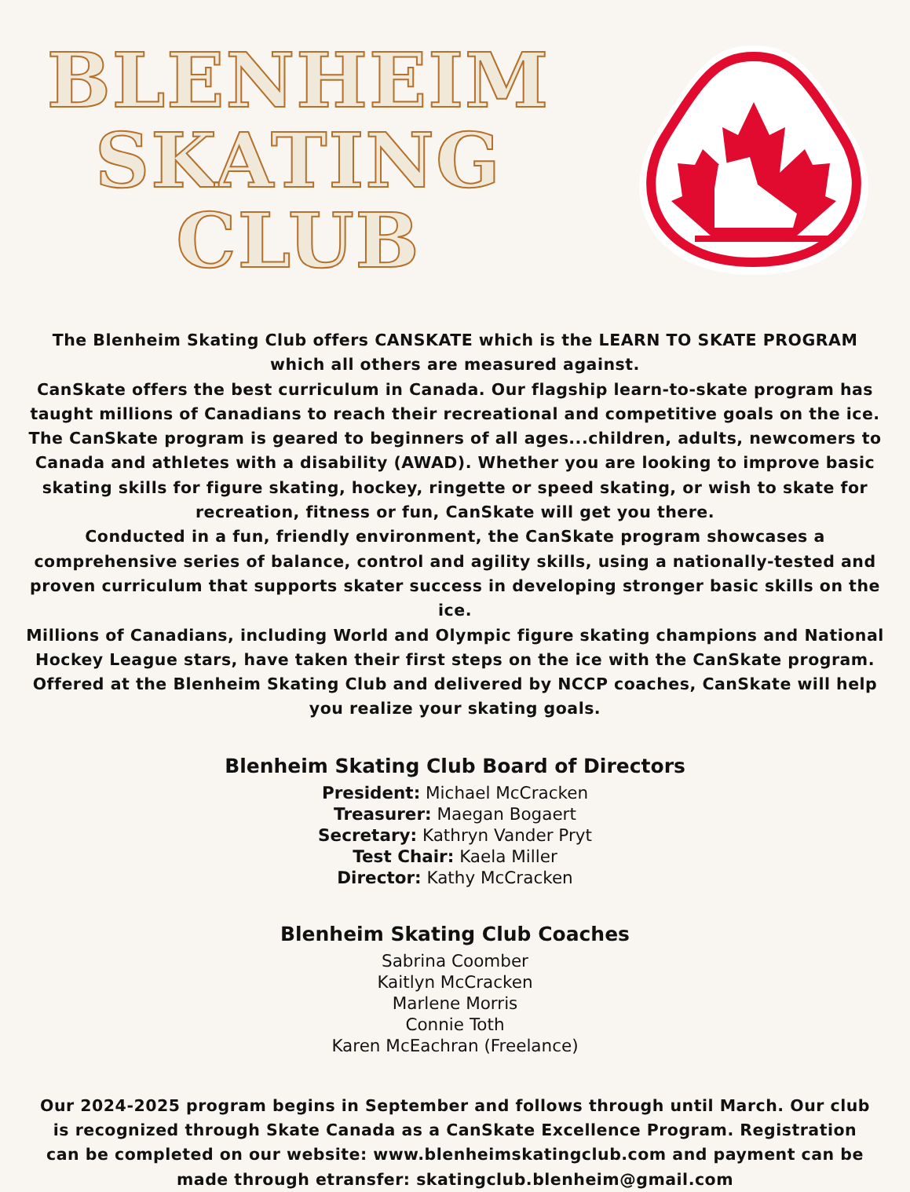BLENHEIM
SKATING
CLUB
The Blenheim Skating Club offers CANSKATE which is the LEARN TO SKATE PROGRAM which all others are measured against.
CanSkate offers the best curriculum in Canada. Our flagship learn-to-skate program has taught millions of Canadians to reach their recreational and competitive goals on the ice.
The CanSkate program is geared to beginners of all ages...children, adults, newcomers to Canada and athletes with a disability (AWAD). Whether you are looking to improve basic skating skills for figure skating, hockey, ringette or speed skating, or wish to skate for recreation, fitness or fun, CanSkate will get you there.
Conducted in a fun, friendly environment, the CanSkate program showcases a comprehensive series of balance, control and agility skills, using a nationally-tested and proven curriculum that supports skater success in developing stronger basic skills on the ice.
Millions of Canadians, including World and Olympic figure skating champions and National Hockey League stars, have taken their first steps on the ice with the CanSkate program. Offered at the Blenheim Skating Club and delivered by NCCP coaches, CanSkate will help you realize your skating goals.
Blenheim Skating Club Board of Directors
President: Michael McCracken
Treasurer: Maegan Bogaert
Secretary: Kathryn Vander Pryt
Test Chair: Kaela Miller
Director: Kathy McCracken
Blenheim Skating Club Coaches
Sabrina Coomber
Kaitlyn McCracken
Marlene Morris
Connie Toth
Karen McEachran (Freelance)
Our 2024-2025 program begins in September and follows through until March. Our club is recognized through Skate Canada as a CanSkate Excellence Program. Registration can be completed on our website: www.blenheimskatingclub.com and payment can be made through etransfer: skatingclub.blenheim@gmail.com